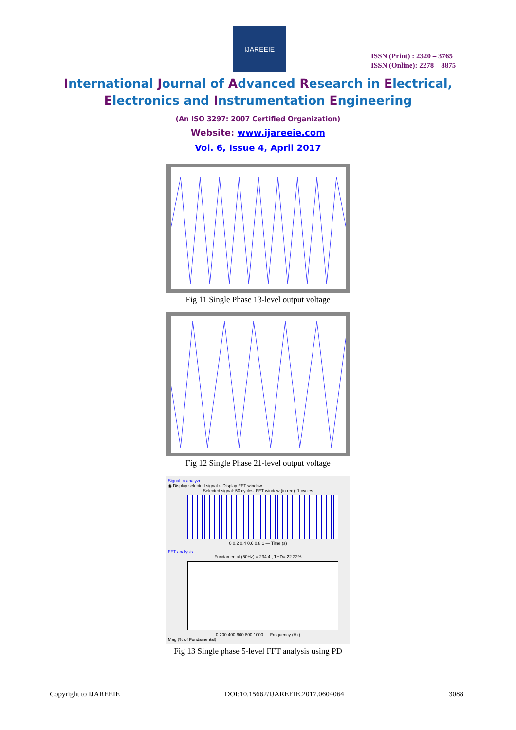IJAREEIE
ISSN (Print) : 2320 – 3765
ISSN (Online): 2278 – 8875
International Journal of Advanced Research in Electrical,
Electronics and Instrumentation Engineering
(An ISO 3297: 2007 Certified Organization)
Website: www.ijareeie.com
Vol. 6, Issue 4, April 2017
Fig 11 Single Phase 13-level output voltage
Fig 12 Single Phase 21-level output voltage
Signal to analyze
◉ Display selected signal ○ Display FFT window
Selected signal: 50 cycles. FFT window (in red): 1 cycles
0 0.2 0.4 0.6 0.8 1 — Time (s)
FFT analysis
Fundamental (50Hz) = 234.4 , THD= 22.22%
0 200 400 600 800 1000 — Frequency (Hz)
Mag (% of Fundamental)
Fig 13 Single phase 5-level FFT analysis using PD
Copyright to IJAREEIE DOI:10.15662/IJAREEIE.2017.0604064 3088